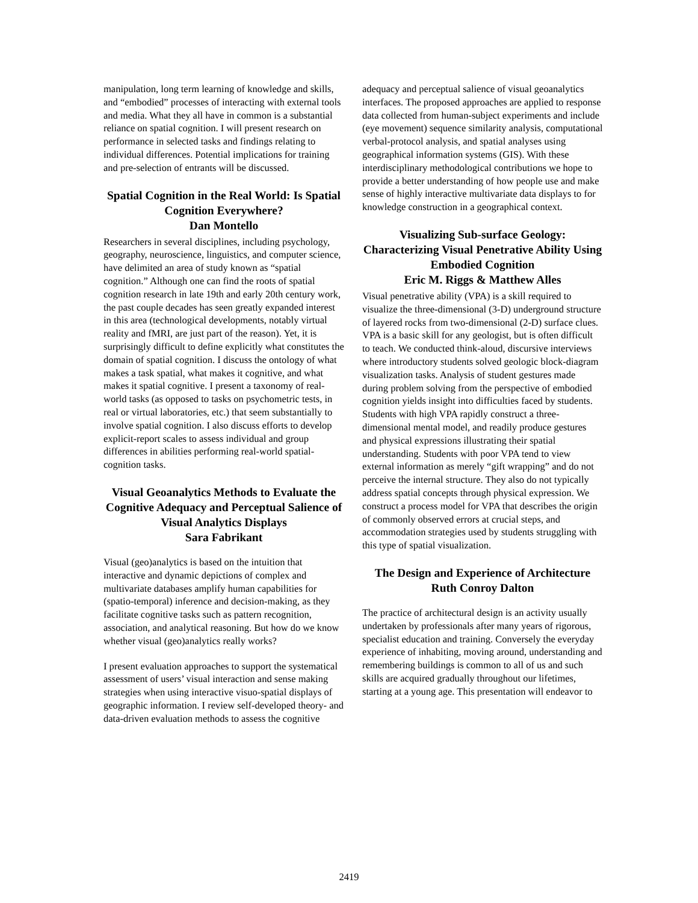manipulation, long term learning of knowledge and skills, and “embodied” processes of interacting with external tools and media. What they all have in common is a substantial reliance on spatial cognition. I will present research on performance in selected tasks and findings relating to individual differences. Potential implications for training and pre-selection of entrants will be discussed.
Spatial Cognition in the Real World: Is Spatial Cognition Everywhere?
Dan Montello
Researchers in several disciplines, including psychology, geography, neuroscience, linguistics, and computer science, have delimited an area of study known as “spatial cognition.” Although one can find the roots of spatial cognition research in late 19th and early 20th century work, the past couple decades has seen greatly expanded interest in this area (technological developments, notably virtual reality and fMRI, are just part of the reason). Yet, it is surprisingly difficult to define explicitly what constitutes the domain of spatial cognition. I discuss the ontology of what makes a task spatial, what makes it cognitive, and what makes it spatial cognitive. I present a taxonomy of real-world tasks (as opposed to tasks on psychometric tests, in real or virtual laboratories, etc.) that seem substantially to involve spatial cognition. I also discuss efforts to develop explicit-report scales to assess individual and group differences in abilities performing real-world spatial-cognition tasks.
Visual Geoanalytics Methods to Evaluate the Cognitive Adequacy and Perceptual Salience of Visual Analytics Displays
Sara Fabrikant
Visual (geo)analytics is based on the intuition that interactive and dynamic depictions of complex and multivariate databases amplify human capabilities for (spatio-temporal) inference and decision-making, as they facilitate cognitive tasks such as pattern recognition, association, and analytical reasoning. But how do we know whether visual (geo)analytics really works?
I present evaluation approaches to support the systematical assessment of users’ visual interaction and sense making strategies when using interactive visuo-spatial displays of geographic information. I review self-developed theory- and data-driven evaluation methods to assess the cognitive
adequacy and perceptual salience of visual geoanalytics interfaces. The proposed approaches are applied to response data collected from human-subject experiments and include (eye movement) sequence similarity analysis, computational verbal-protocol analysis, and spatial analyses using geographical information systems (GIS). With these interdisciplinary methodological contributions we hope to provide a better understanding of how people use and make sense of highly interactive multivariate data displays to for knowledge construction in a geographical context.
Visualizing Sub-surface Geology: Characterizing Visual Penetrative Ability Using Embodied Cognition
Eric M. Riggs & Matthew Alles
Visual penetrative ability (VPA) is a skill required to visualize the three-dimensional (3-D) underground structure of layered rocks from two-dimensional (2-D) surface clues. VPA is a basic skill for any geologist, but is often difficult to teach. We conducted think-aloud, discursive interviews where introductory students solved geologic block-diagram visualization tasks. Analysis of student gestures made during problem solving from the perspective of embodied cognition yields insight into difficulties faced by students. Students with high VPA rapidly construct a three-dimensional mental model, and readily produce gestures and physical expressions illustrating their spatial understanding. Students with poor VPA tend to view external information as merely “gift wrapping” and do not perceive the internal structure. They also do not typically address spatial concepts through physical expression. We construct a process model for VPA that describes the origin of commonly observed errors at crucial steps, and accommodation strategies used by students struggling with this type of spatial visualization.
The Design and Experience of Architecture
Ruth Conroy Dalton
The practice of architectural design is an activity usually undertaken by professionals after many years of rigorous, specialist education and training. Conversely the everyday experience of inhabiting, moving around, understanding and remembering buildings is common to all of us and such skills are acquired gradually throughout our lifetimes, starting at a young age. This presentation will endeavor to
2419